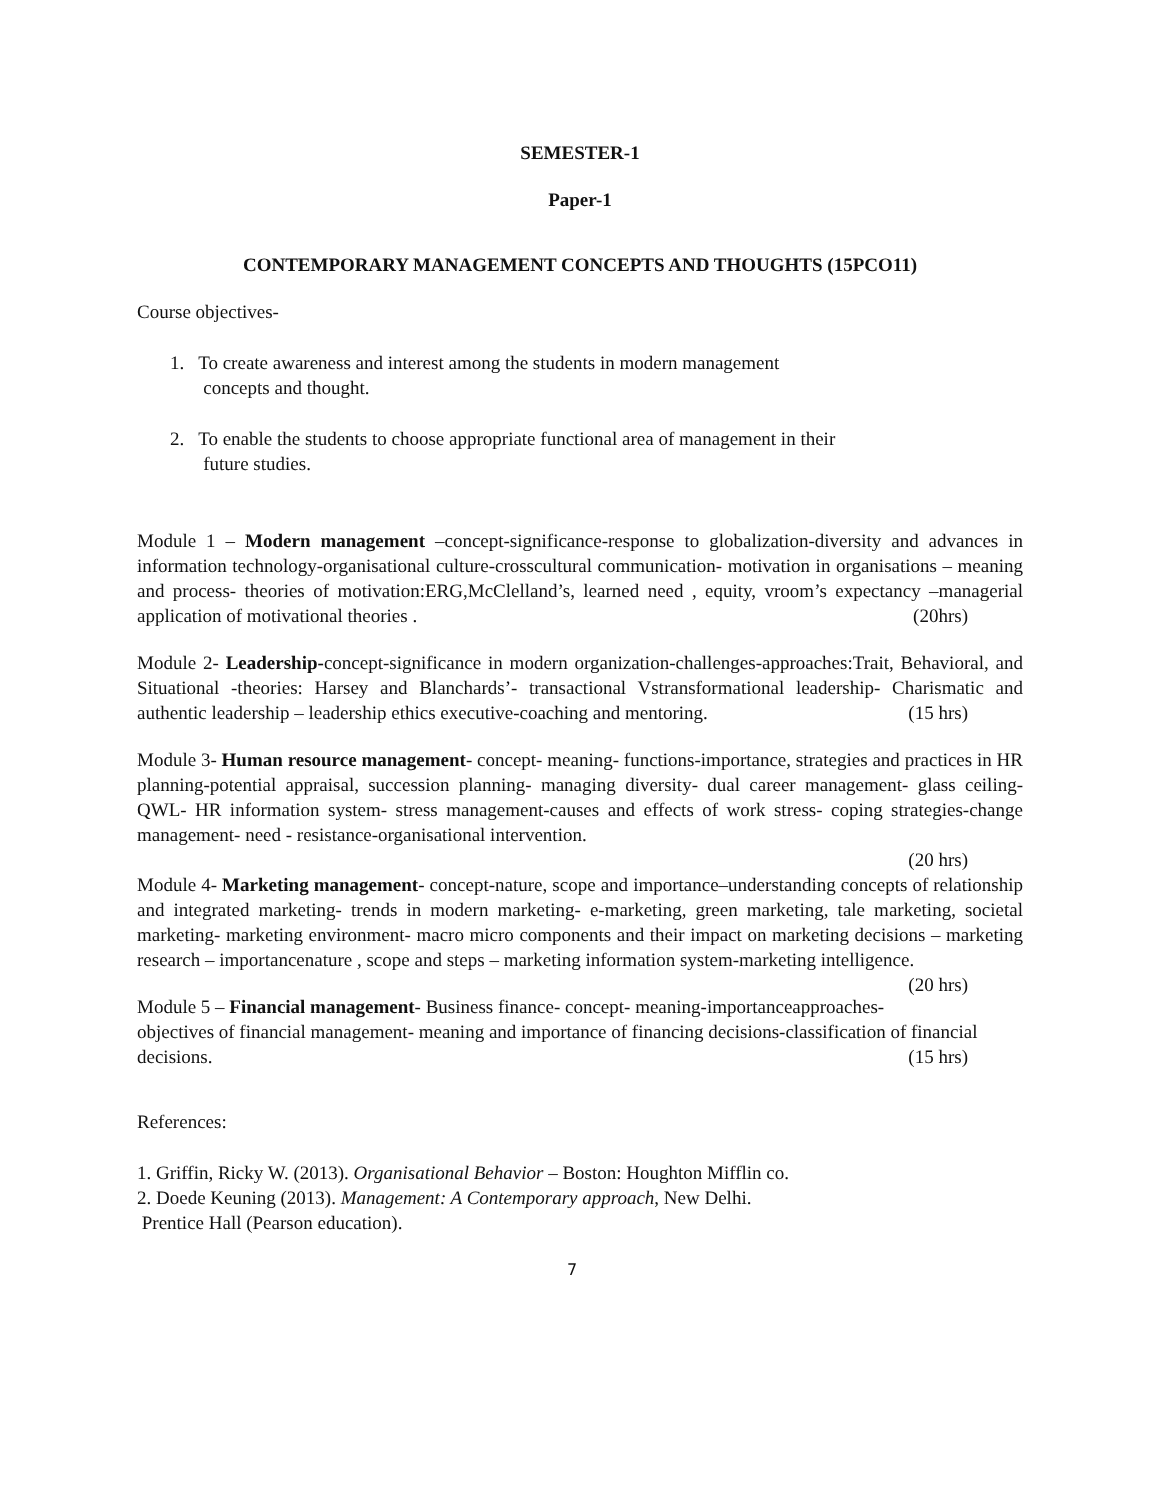SEMESTER-1
Paper-1
CONTEMPORARY MANAGEMENT CONCEPTS AND THOUGHTS (15PCO11)
Course objectives-
1. To create awareness and interest among the students in modern management
concepts and thought.
2. To enable the students to choose appropriate functional area of management in their
future studies.
Module 1 – Modern management –concept-significance-response to globalization-diversity and advances in information technology-organisational culture-crosscultural communication- motivation in organisations – meaning and process- theories of motivation:ERG,McClelland’s, learned need , equity, vroom’s expectancy –managerial application of motivational theories . (20hrs)
Module 2- Leadership-concept-significance in modern organization-challenges-approaches:Trait, Behavioral, and Situational -theories: Harsey and Blanchards’- transactional Vstransformational leadership- Charismatic and authentic leadership – leadership ethics executive-coaching and mentoring. (15 hrs)
Module 3- Human resource management- concept- meaning- functions-importance, strategies and practices in HR planning-potential appraisal, succession planning- managing diversity- dual career management- glass ceiling-QWL- HR information system- stress management-causes and effects of work stress- coping strategies-change management- need - resistance-organisational intervention.
(20 hrs)
Module 4- Marketing management- concept-nature, scope and importance–understanding concepts of relationship and integrated marketing- trends in modern marketing- e-marketing, green marketing, tale marketing, societal marketing- marketing environment- macro micro components and their impact on marketing decisions – marketing research – importancenature , scope and steps – marketing information system-marketing intelligence. (20 hrs)
Module 5 – Financial management- Business finance- concept- meaning-importanceapproaches-objectives of financial management- meaning and importance of financing decisions-classification of financial decisions. (15 hrs)
References:
1. Griffin, Ricky W. (2013). Organisational Behavior – Boston: Houghton Mifflin co.
2. Doede Keuning (2013). Management: A Contemporary approach, New Delhi.
Prentice Hall (Pearson education).
7